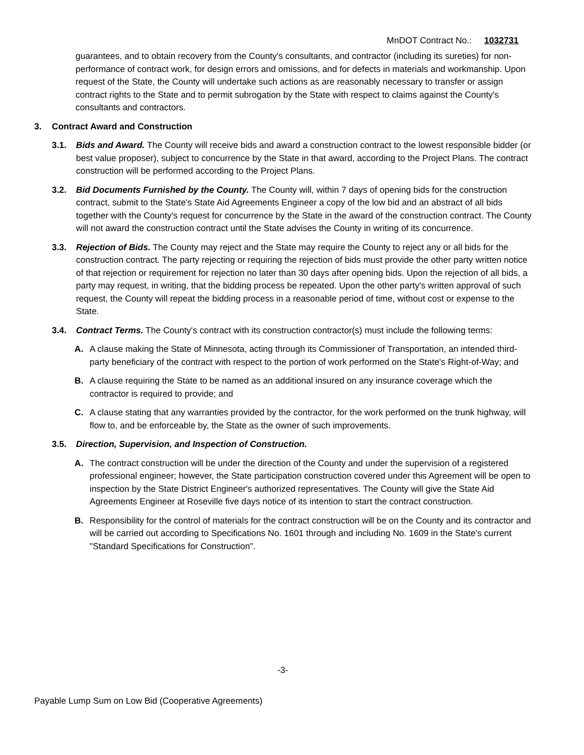MnDOT Contract No.: 1032731
guarantees, and to obtain recovery from the County's consultants, and contractor (including its sureties) for non-performance of contract work, for design errors and omissions, and for defects in materials and workmanship. Upon request of the State, the County will undertake such actions as are reasonably necessary to transfer or assign contract rights to the State and to permit subrogation by the State with respect to claims against the County's consultants and contractors.
3. Contract Award and Construction
3.1. Bids and Award. The County will receive bids and award a construction contract to the lowest responsible bidder (or best value proposer), subject to concurrence by the State in that award, according to the Project Plans. The contract construction will be performed according to the Project Plans.
3.2. Bid Documents Furnished by the County. The County will, within 7 days of opening bids for the construction contract, submit to the State's State Aid Agreements Engineer a copy of the low bid and an abstract of all bids together with the County's request for concurrence by the State in the award of the construction contract. The County will not award the construction contract until the State advises the County in writing of its concurrence.
3.3. Rejection of Bids. The County may reject and the State may require the County to reject any or all bids for the construction contract. The party rejecting or requiring the rejection of bids must provide the other party written notice of that rejection or requirement for rejection no later than 30 days after opening bids. Upon the rejection of all bids, a party may request, in writing, that the bidding process be repeated. Upon the other party's written approval of such request, the County will repeat the bidding process in a reasonable period of time, without cost or expense to the State.
3.4. Contract Terms. The County's contract with its construction contractor(s) must include the following terms:
A. A clause making the State of Minnesota, acting through its Commissioner of Transportation, an intended third-party beneficiary of the contract with respect to the portion of work performed on the State's Right-of-Way; and
B. A clause requiring the State to be named as an additional insured on any insurance coverage which the contractor is required to provide; and
C. A clause stating that any warranties provided by the contractor, for the work performed on the trunk highway, will flow to, and be enforceable by, the State as the owner of such improvements.
3.5. Direction, Supervision, and Inspection of Construction.
A. The contract construction will be under the direction of the County and under the supervision of a registered professional engineer; however, the State participation construction covered under this Agreement will be open to inspection by the State District Engineer's authorized representatives. The County will give the State Aid Agreements Engineer at Roseville five days notice of its intention to start the contract construction.
B. Responsibility for the control of materials for the contract construction will be on the County and its contractor and will be carried out according to Specifications No. 1601 through and including No. 1609 in the State's current "Standard Specifications for Construction".
-3-
Payable Lump Sum on Low Bid (Cooperative Agreements)